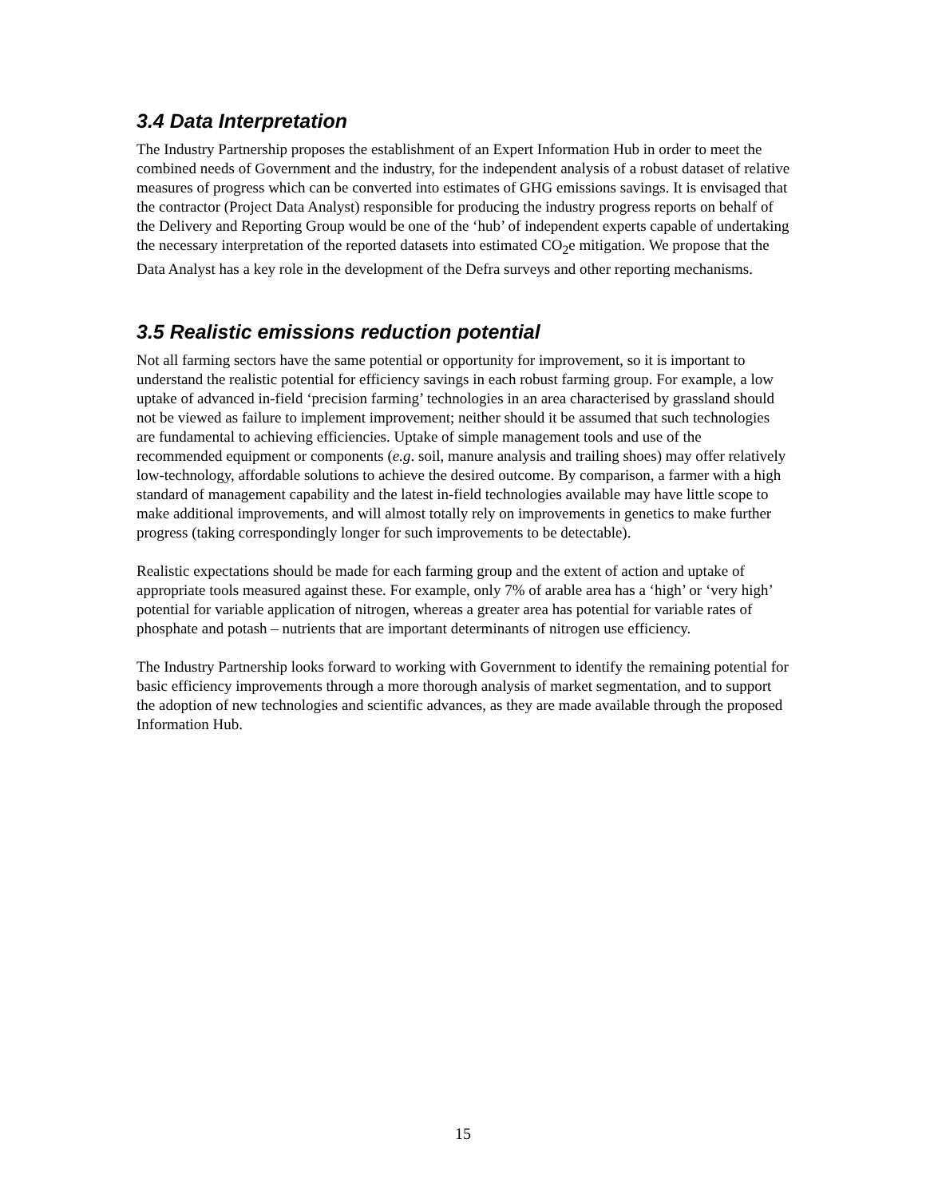3.4 Data Interpretation
The Industry Partnership proposes the establishment of an Expert Information Hub in order to meet the combined needs of Government and the industry, for the independent analysis of a robust dataset of relative measures of progress which can be converted into estimates of GHG emissions savings. It is envisaged that the contractor (Project Data Analyst) responsible for producing the industry progress reports on behalf of the Delivery and Reporting Group would be one of the ‘hub’ of independent experts capable of undertaking the necessary interpretation of the reported datasets into estimated CO<sub>2</sub>e mitigation. We propose that the Data Analyst has a key role in the development of the Defra surveys and other reporting mechanisms.
3.5 Realistic emissions reduction potential
Not all farming sectors have the same potential or opportunity for improvement, so it is important to understand the realistic potential for efficiency savings in each robust farming group. For example, a low uptake of advanced in-field ‘precision farming’ technologies in an area characterised by grassland should not be viewed as failure to implement improvement; neither should it be assumed that such technologies are fundamental to achieving efficiencies. Uptake of simple management tools and use of the recommended equipment or components (e.g. soil, manure analysis and trailing shoes) may offer relatively low-technology, affordable solutions to achieve the desired outcome. By comparison, a farmer with a high standard of management capability and the latest in-field technologies available may have little scope to make additional improvements, and will almost totally rely on improvements in genetics to make further progress (taking correspondingly longer for such improvements to be detectable).
Realistic expectations should be made for each farming group and the extent of action and uptake of appropriate tools measured against these. For example, only 7% of arable area has a ‘high’ or ‘very high’ potential for variable application of nitrogen, whereas a greater area has potential for variable rates of phosphate and potash – nutrients that are important determinants of nitrogen use efficiency.
The Industry Partnership looks forward to working with Government to identify the remaining potential for basic efficiency improvements through a more thorough analysis of market segmentation, and to support the adoption of new technologies and scientific advances, as they are made available through the proposed Information Hub.
15